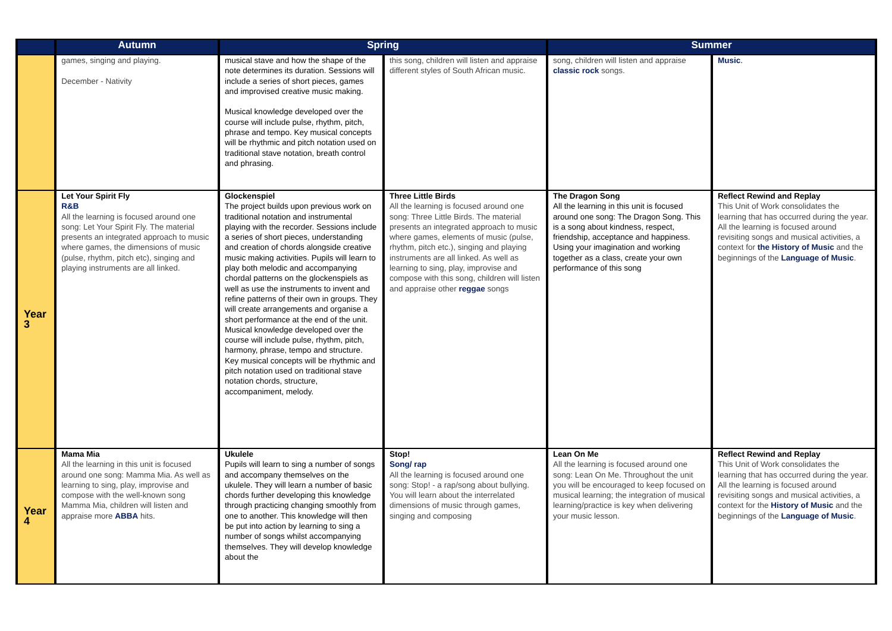| | Autumn | Spring | | Summer | |
| --- | --- | --- | --- | --- | --- |
| | games, singing and playing. December - Nativity | musical stave and how the shape of the note determines its duration. Sessions will include a series of short pieces, games and improvised creative music making. Musical knowledge developed over the course will include pulse, rhythm, pitch, phrase and tempo. Key musical concepts will be rhythmic and pitch notation used on traditional stave notation, breath control and phrasing. | this song, children will listen and appraise different styles of South African music. | song, children will listen and appraise classic rock songs. | Music . |
| Year 3 | Let Your Spirit Fly R&B All the learning is focused around one song: Let Your Spirit Fly. The material presents an integrated approach to music where games, the dimensions of music (pulse, rhythm, pitch etc), singing and playing instruments are all linked. | Glockenspiel The project builds upon previous work on traditional notation and instrumental playing with the recorder. Sessions include a series of short pieces, understanding and creation of chords alongside creative music making activities. Pupils will learn to play both melodic and accompanying chordal patterns on the glockenspiels as well as use the instruments to invent and refine patterns of their own in groups. They will create arrangements and organise a short performance at the end of the unit. Musical knowledge developed over the course will include pulse, rhythm, pitch, harmony, phrase, tempo and structure. Key musical concepts will be rhythmic and pitch notation used on traditional stave notation chords, structure, accompaniment, melody. | Three Little Birds All the learning is focused around one song: Three Little Birds. The material presents an integrated approach to music where games, elements of music (pulse, rhythm, pitch etc.), singing and playing instruments are all linked. As well as learning to sing, play, improvise and compose with this song, children will listen and appraise other reggae songs | The Dragon Song All the learning in this unit is focused around one song: The Dragon Song. This is a song about kindness, respect, friendship, acceptance and happiness. Using your imagination and working together as a class, create your own performance of this song | Reflect Rewind and Replay This Unit of Work consolidates the learning that has occurred during the year. All the learning is focused around revisiting songs and musical activities, a context for the History of Music and the beginnings of the Language of Music . |
| Year 4 | Mama Mia All the learning in this unit is focused around one song: Mamma Mia. As well as learning to sing, play, improvise and compose with the well-known song Mamma Mia, children will listen and appraise more ABBA hits. | Ukulele Pupils will learn to sing a number of songs and accompany themselves on the ukulele. They will learn a number of basic chords further developing this knowledge through practicing changing smoothly from one to another. This knowledge will then be put into action by learning to sing a number of songs whilst accompanying themselves. They will develop knowledge about the | Stop! Song/ rap All the learning is focused around one song: Stop! - a rap/song about bullying. You will learn about the interrelated dimensions of music through games, singing and composing | Lean On Me All the learning is focused around one song: Lean On Me. Throughout the unit you will be encouraged to keep focused on musical learning; the integration of musical learning/practice is key when delivering your music lesson. | Reflect Rewind and Replay This Unit of Work consolidates the learning that has occurred during the year. All the learning is focused around revisiting songs and musical activities, a context for the History of Music and the beginnings of the Language of Music . |